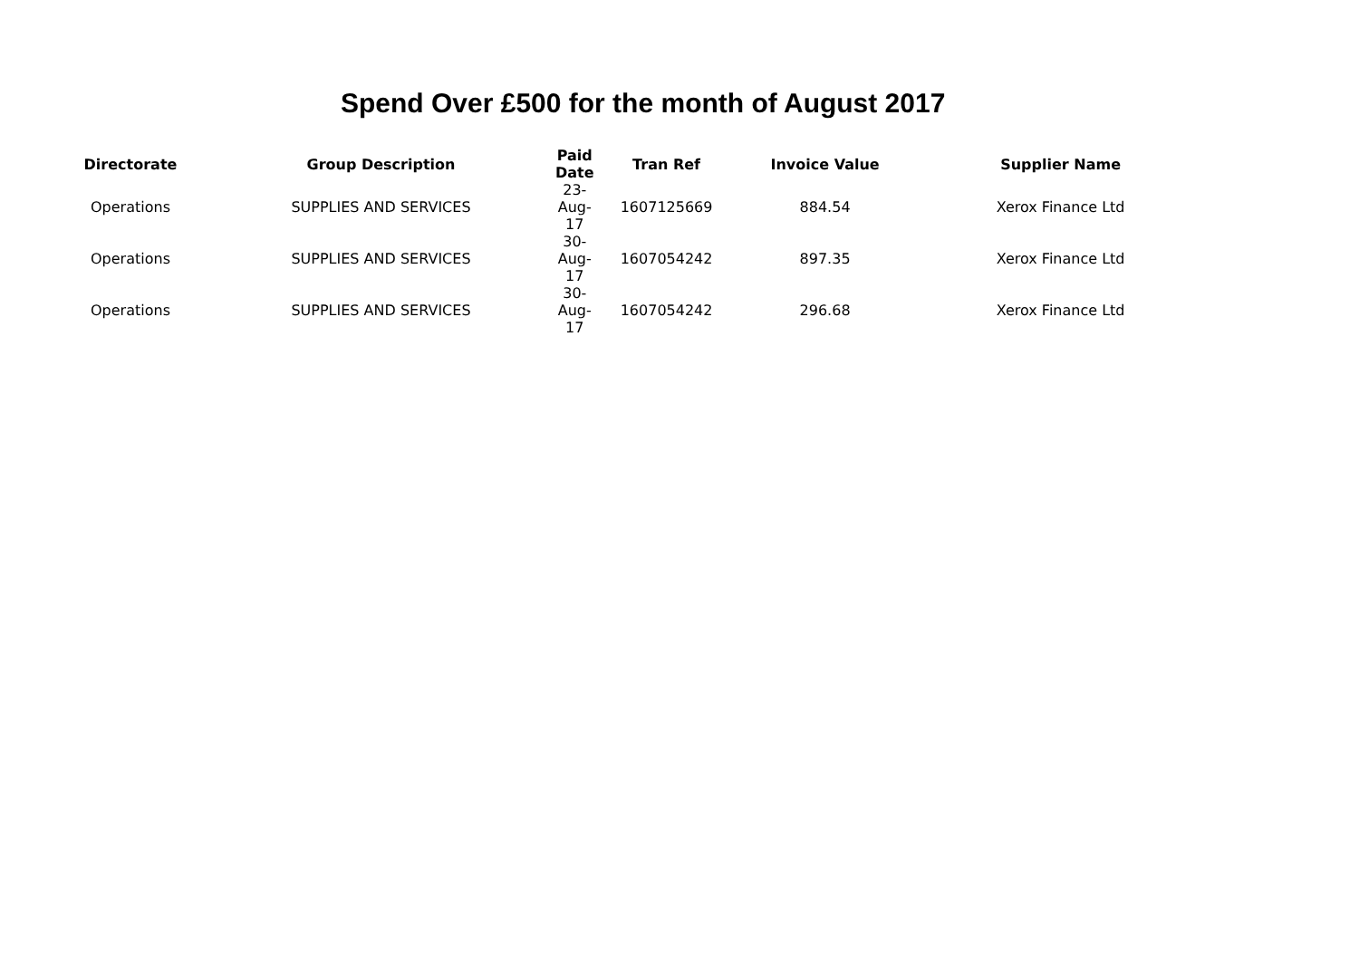Spend Over £500 for the month of August 2017
| Directorate | Group Description | Paid Date | Tran Ref | Invoice Value | Supplier Name |
| --- | --- | --- | --- | --- | --- |
| Operations | SUPPLIES AND SERVICES | 23-Aug-17 | 1607125669 | 884.54 | Xerox Finance Ltd |
| Operations | SUPPLIES AND SERVICES | 30-Aug-17 | 1607054242 | 897.35 | Xerox Finance Ltd |
| Operations | SUPPLIES AND SERVICES | 30-Aug-17 | 1607054242 | 296.68 | Xerox Finance Ltd |